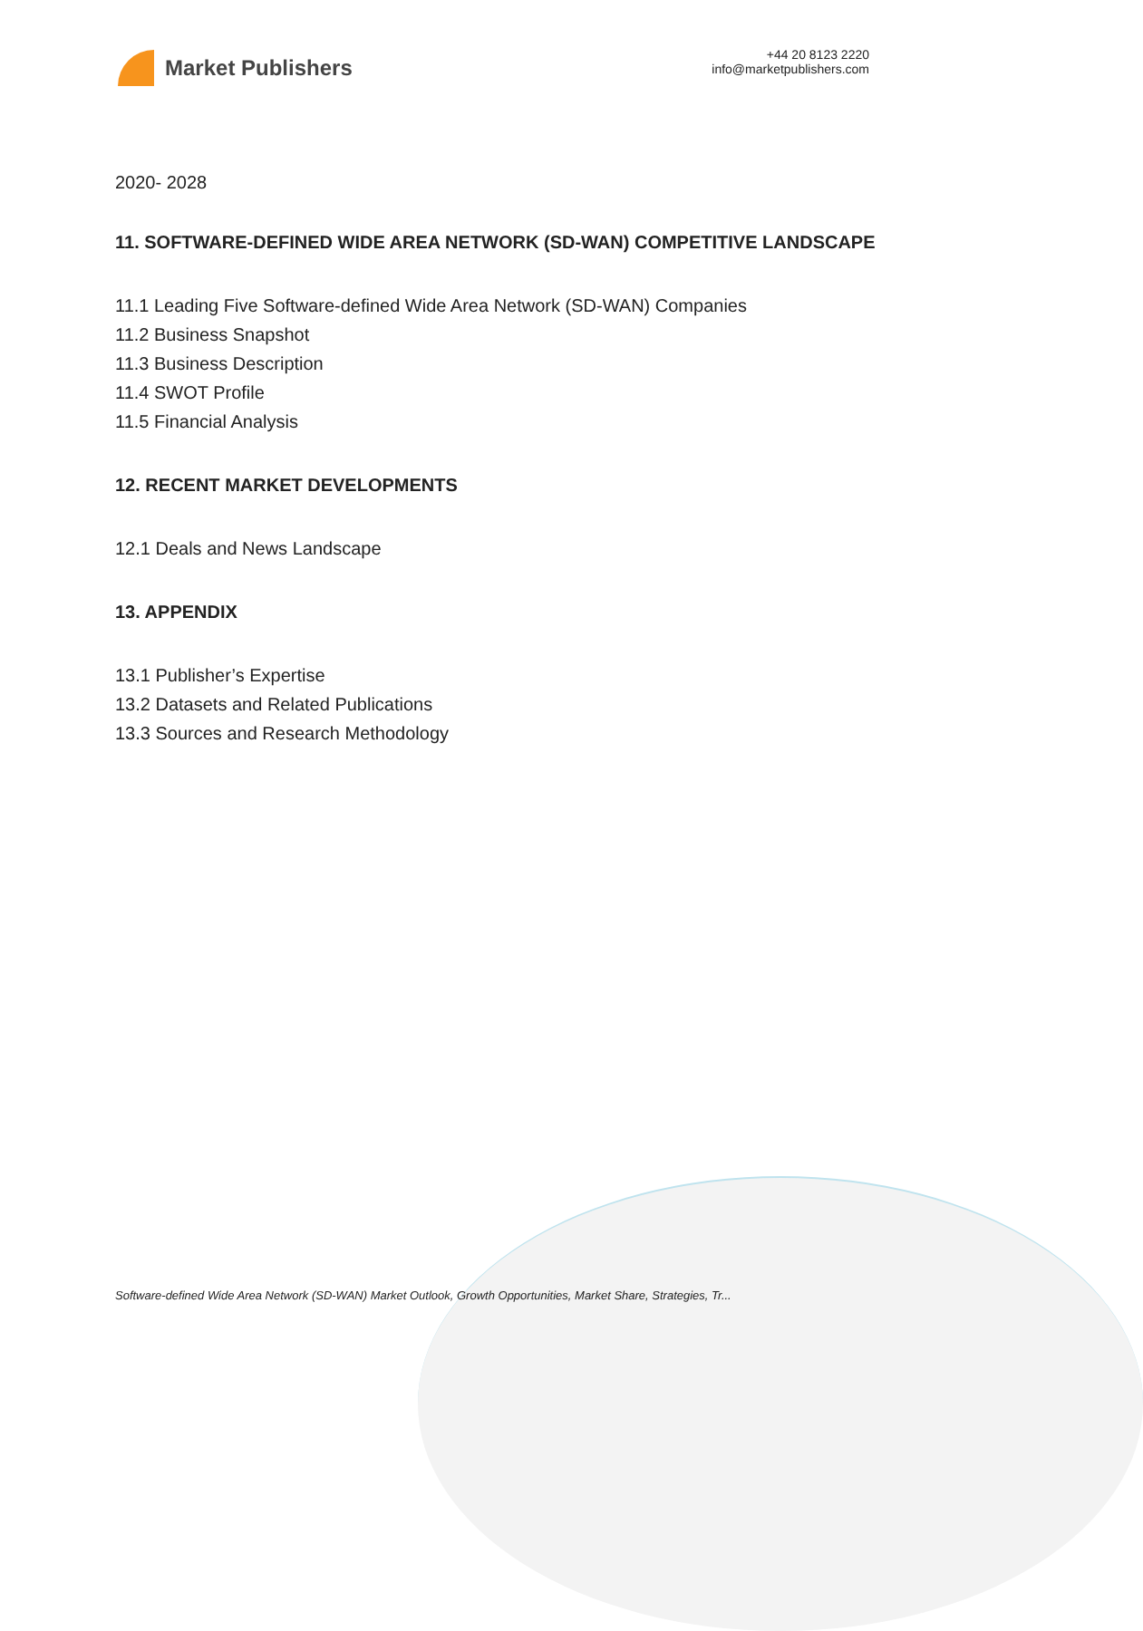Market Publishers
+44 20 8123 2220
info@marketpublishers.com
2020- 2028
11. SOFTWARE-DEFINED WIDE AREA NETWORK (SD-WAN) COMPETITIVE LANDSCAPE
11.1 Leading Five Software-defined Wide Area Network (SD-WAN) Companies
11.2 Business Snapshot
11.3 Business Description
11.4 SWOT Profile
11.5 Financial Analysis
12. RECENT MARKET DEVELOPMENTS
12.1 Deals and News Landscape
13. APPENDIX
13.1 Publisher’s Expertise
13.2 Datasets and Related Publications
13.3 Sources and Research Methodology
Software-defined Wide Area Network (SD-WAN) Market Outlook, Growth Opportunities, Market Share, Strategies, Tr...